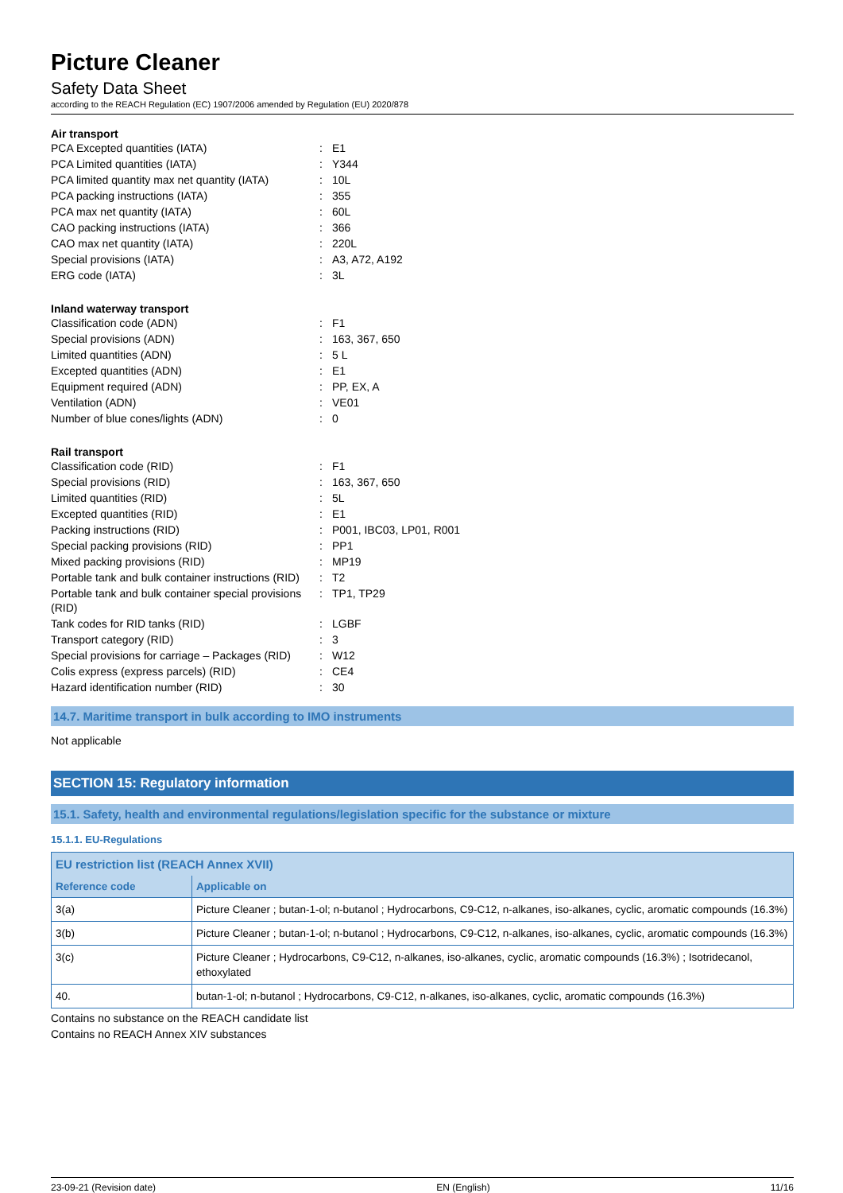Picture Cleaner
Safety Data Sheet
according to the REACH Regulation (EC) 1907/2006 amended by Regulation (EU) 2020/878
| Air transport | | |
| --- | --- | --- |
| PCA Excepted quantities (IATA) | : | E1 |
| PCA Limited quantities (IATA) | : | Y344 |
| PCA limited quantity max net quantity (IATA) | : | 10L |
| PCA packing instructions (IATA) | : | 355 |
| PCA max net quantity (IATA) | : | 60L |
| CAO packing instructions (IATA) | : | 366 |
| CAO max net quantity (IATA) | : | 220L |
| Special provisions (IATA) | : | A3, A72, A192 |
| ERG code (IATA) | : | 3L |
| Inland waterway transport | | |
| --- | --- | --- |
| Classification code (ADN) | : | F1 |
| Special provisions (ADN) | : | 163, 367, 650 |
| Limited quantities (ADN) | : | 5 L |
| Excepted quantities (ADN) | : | E1 |
| Equipment required (ADN) | : | PP, EX, A |
| Ventilation (ADN) | : | VE01 |
| Number of blue cones/lights (ADN) | : | 0 |
| Rail transport | | |
| --- | --- | --- |
| Classification code (RID) | : | F1 |
| Special provisions (RID) | : | 163, 367, 650 |
| Limited quantities (RID) | : | 5L |
| Excepted quantities (RID) | : | E1 |
| Packing instructions (RID) | : | P001, IBC03, LP01, R001 |
| Special packing provisions (RID) | : | PP1 |
| Mixed packing provisions (RID) | : | MP19 |
| Portable tank and bulk container instructions (RID) | : | T2 |
| Portable tank and bulk container special provisions (RID) | : | TP1, TP29 |
| Tank codes for RID tanks (RID) | : | LGBF |
| Transport category (RID) | : | 3 |
| Special provisions for carriage – Packages (RID) | : | W12 |
| Colis express (express parcels) (RID) | : | CE4 |
| Hazard identification number (RID) | : | 30 |
14.7. Maritime transport in bulk according to IMO instruments
Not applicable
SECTION 15: Regulatory information
15.1. Safety, health and environmental regulations/legislation specific for the substance or mixture
15.1.1. EU-Regulations
| EU restriction list (REACH Annex XVII) | |
| --- | --- |
| Reference code | Applicable on |
| 3(a) | Picture Cleaner ; butan-1-ol; n-butanol ; Hydrocarbons, C9-C12, n-alkanes, iso-alkanes, cyclic, aromatic compounds (16.3%) |
| 3(b) | Picture Cleaner ; butan-1-ol; n-butanol ; Hydrocarbons, C9-C12, n-alkanes, iso-alkanes, cyclic, aromatic compounds (16.3%) |
| 3(c) | Picture Cleaner ; Hydrocarbons, C9-C12, n-alkanes, iso-alkanes, cyclic, aromatic compounds (16.3%) ; Isotridecanol, ethoxylated |
| 40. | butan-1-ol; n-butanol ; Hydrocarbons, C9-C12, n-alkanes, iso-alkanes, cyclic, aromatic compounds (16.3%) |
Contains no substance on the REACH candidate list
Contains no REACH Annex XIV substances
23-09-21 (Revision date) EN (English) 11/16